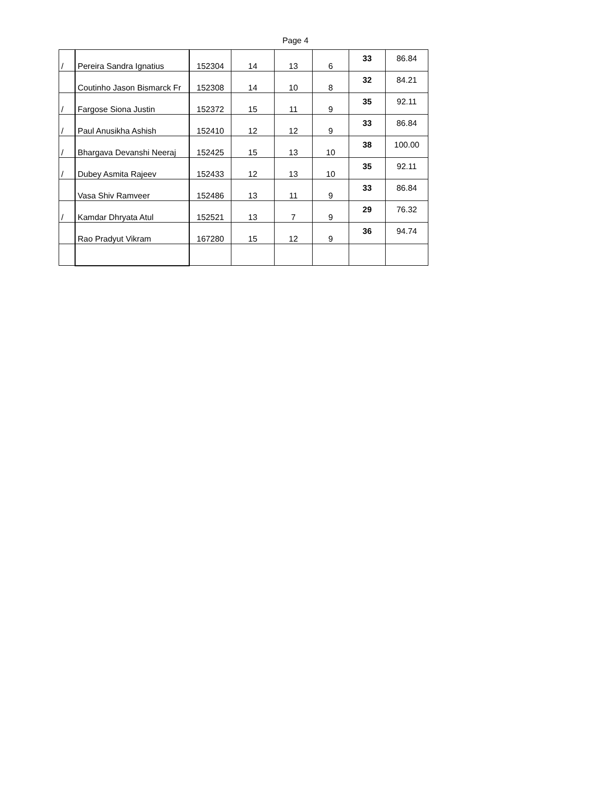Page 4
| / | Pereira Sandra Ignatius | 152304 | 14 | 13 | 6 | 33 | 86.84 |
| | Coutinho Jason Bismarck Fr | 152308 | 14 | 10 | 8 | 32 | 84.21 |
| / | Fargose Siona Justin | 152372 | 15 | 11 | 9 | 35 | 92.11 |
| / | Paul Anusikha Ashish | 152410 | 12 | 12 | 9 | 33 | 86.84 |
| / | Bhargava Devanshi Neeraj | 152425 | 15 | 13 | 10 | 38 | 100.00 |
| / | Dubey Asmita Rajeev | 152433 | 12 | 13 | 10 | 35 | 92.11 |
| | Vasa Shiv Ramveer | 152486 | 13 | 11 | 9 | 33 | 86.84 |
| / | Kamdar Dhryata Atul | 152521 | 13 | 7 | 9 | 29 | 76.32 |
| | Rao Pradyut Vikram | 167280 | 15 | 12 | 9 | 36 | 94.74 |